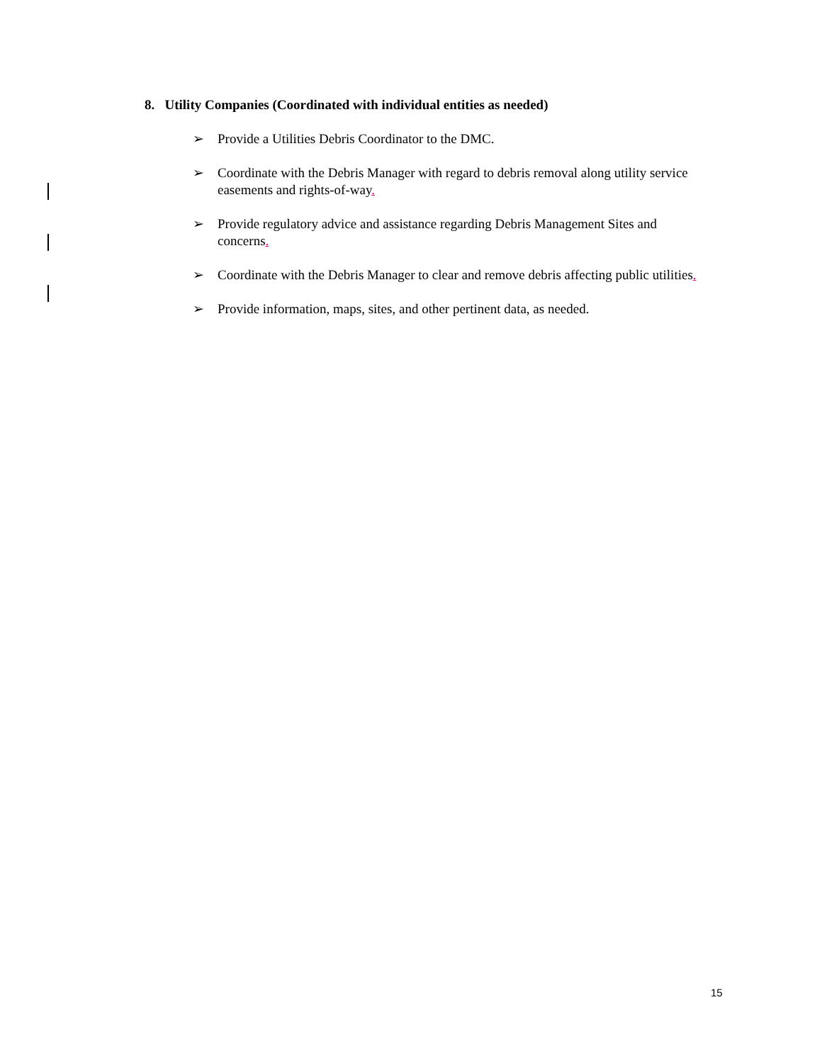8. Utility Companies (Coordinated with individual entities as needed)
➢ Provide a Utilities Debris Coordinator to the DMC.
➢ Coordinate with the Debris Manager with regard to debris removal along utility service easements and rights-of-way.
➢ Provide regulatory advice and assistance regarding Debris Management Sites and concerns.
➢ Coordinate with the Debris Manager to clear and remove debris affecting public utilities.
➢ Provide information, maps, sites, and other pertinent data, as needed.
15